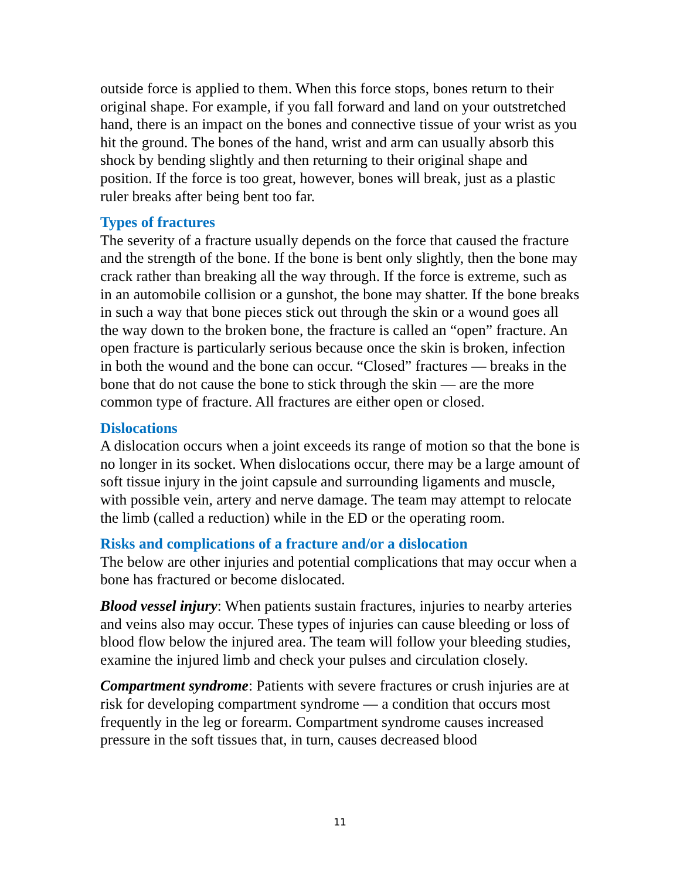outside force is applied to them. When this force stops, bones return to their original shape. For example, if you fall forward and land on your outstretched hand, there is an impact on the bones and connective tissue of your wrist as you hit the ground. The bones of the hand, wrist and arm can usually absorb this shock by bending slightly and then returning to their original shape and position. If the force is too great, however, bones will break, just as a plastic ruler breaks after being bent too far.
Types of fractures
The severity of a fracture usually depends on the force that caused the fracture and the strength of the bone. If the bone is bent only slightly, then the bone may crack rather than breaking all the way through. If the force is extreme, such as in an automobile collision or a gunshot, the bone may shatter. If the bone breaks in such a way that bone pieces stick out through the skin or a wound goes all the way down to the broken bone, the fracture is called an “open” fracture. An open fracture is particularly serious because once the skin is broken, infection in both the wound and the bone can occur. “Closed” fractures — breaks in the bone that do not cause the bone to stick through the skin — are the more common type of fracture. All fractures are either open or closed.
Dislocations
A dislocation occurs when a joint exceeds its range of motion so that the bone is no longer in its socket. When dislocations occur, there may be a large amount of soft tissue injury in the joint capsule and surrounding ligaments and muscle, with possible vein, artery and nerve damage. The team may attempt to relocate the limb (called a reduction) while in the ED or the operating room.
Risks and complications of a fracture and/or a dislocation
The below are other injuries and potential complications that may occur when a bone has fractured or become dislocated.
Blood vessel injury: When patients sustain fractures, injuries to nearby arteries and veins also may occur. These types of injuries can cause bleeding or loss of blood flow below the injured area. The team will follow your bleeding studies, examine the injured limb and check your pulses and circulation closely.
Compartment syndrome: Patients with severe fractures or crush injuries are at risk for developing compartment syndrome — a condition that occurs most frequently in the leg or forearm. Compartment syndrome causes increased pressure in the soft tissues that, in turn, causes decreased blood
11